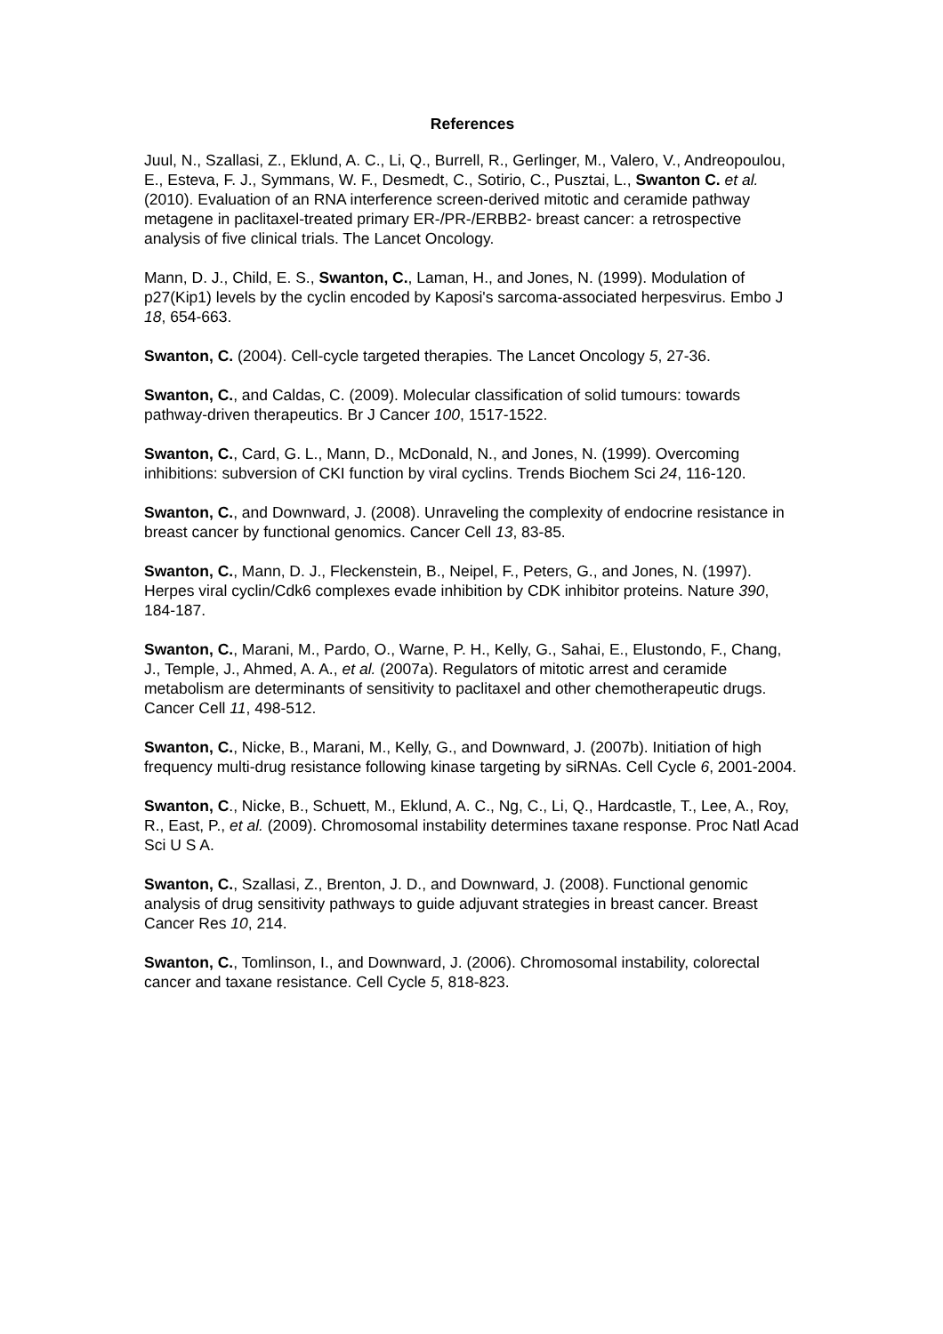References
Juul, N., Szallasi, Z., Eklund, A. C., Li, Q., Burrell, R., Gerlinger, M., Valero, V., Andreopoulou, E., Esteva, F. J., Symmans, W. F., Desmedt, C., Sotirio, C., Pusztai, L., Swanton C. et al. (2010). Evaluation of an RNA interference screen-derived mitotic and ceramide pathway metagene in paclitaxel-treated primary ER-/PR-/ERBB2- breast cancer: a retrospective analysis of five clinical trials. The Lancet Oncology.
Mann, D. J., Child, E. S., Swanton, C., Laman, H., and Jones, N. (1999). Modulation of p27(Kip1) levels by the cyclin encoded by Kaposi's sarcoma-associated herpesvirus. Embo J 18, 654-663.
Swanton, C. (2004). Cell-cycle targeted therapies. The Lancet Oncology 5, 27-36.
Swanton, C., and Caldas, C. (2009). Molecular classification of solid tumours: towards pathway-driven therapeutics. Br J Cancer 100, 1517-1522.
Swanton, C., Card, G. L., Mann, D., McDonald, N., and Jones, N. (1999). Overcoming inhibitions: subversion of CKI function by viral cyclins. Trends Biochem Sci 24, 116-120.
Swanton, C., and Downward, J. (2008). Unraveling the complexity of endocrine resistance in breast cancer by functional genomics. Cancer Cell 13, 83-85.
Swanton, C., Mann, D. J., Fleckenstein, B., Neipel, F., Peters, G., and Jones, N. (1997). Herpes viral cyclin/Cdk6 complexes evade inhibition by CDK inhibitor proteins. Nature 390, 184-187.
Swanton, C., Marani, M., Pardo, O., Warne, P. H., Kelly, G., Sahai, E., Elustondo, F., Chang, J., Temple, J., Ahmed, A. A., et al. (2007a). Regulators of mitotic arrest and ceramide metabolism are determinants of sensitivity to paclitaxel and other chemotherapeutic drugs. Cancer Cell 11, 498-512.
Swanton, C., Nicke, B., Marani, M., Kelly, G., and Downward, J. (2007b). Initiation of high frequency multi-drug resistance following kinase targeting by siRNAs. Cell Cycle 6, 2001-2004.
Swanton, C., Nicke, B., Schuett, M., Eklund, A. C., Ng, C., Li, Q., Hardcastle, T., Lee, A., Roy, R., East, P., et al. (2009). Chromosomal instability determines taxane response. Proc Natl Acad Sci U S A.
Swanton, C., Szallasi, Z., Brenton, J. D., and Downward, J. (2008). Functional genomic analysis of drug sensitivity pathways to guide adjuvant strategies in breast cancer. Breast Cancer Res 10, 214.
Swanton, C., Tomlinson, I., and Downward, J. (2006). Chromosomal instability, colorectal cancer and taxane resistance. Cell Cycle 5, 818-823.